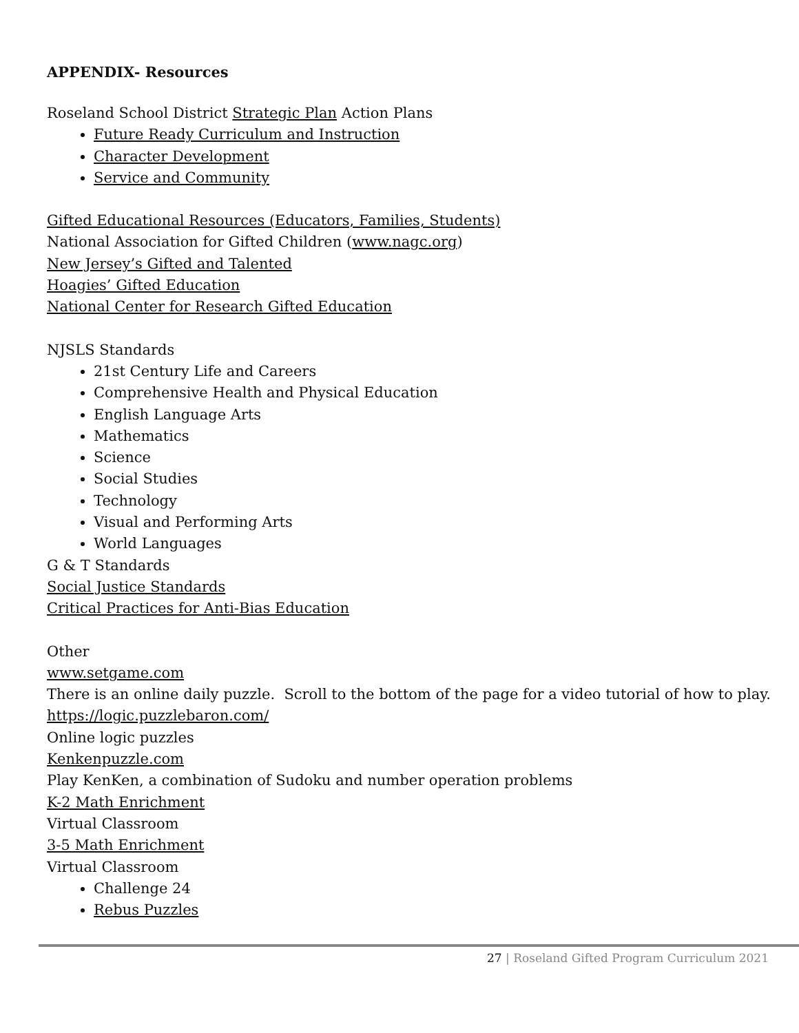APPENDIX- Resources
Roseland School District Strategic Plan Action Plans
Future Ready Curriculum and Instruction
Character Development
Service and Community
Gifted Educational Resources (Educators, Families, Students)
National Association for Gifted Children (www.nagc.org)
New Jersey’s Gifted and Talented
Hoagies’ Gifted Education
National Center for Research Gifted Education
NJSLS Standards
21st Century Life and Careers
Comprehensive Health and Physical Education
English Language Arts
Mathematics
Science
Social Studies
Technology
Visual and Performing Arts
World Languages
G & T Standards
Social Justice Standards
Critical Practices for Anti-Bias Education
Other
www.setgame.com
There is an online daily puzzle. Scroll to the bottom of the page for a video tutorial of how to play.
https://logic.puzzlebaron.com/
Online logic puzzles
Kenkenpuzzle.com
Play KenKen, a combination of Sudoku and number operation problems
K-2 Math Enrichment
Virtual Classroom
3-5 Math Enrichment
Virtual Classroom
Challenge 24
Rebus Puzzles
27 | Roseland Gifted Program Curriculum 2021